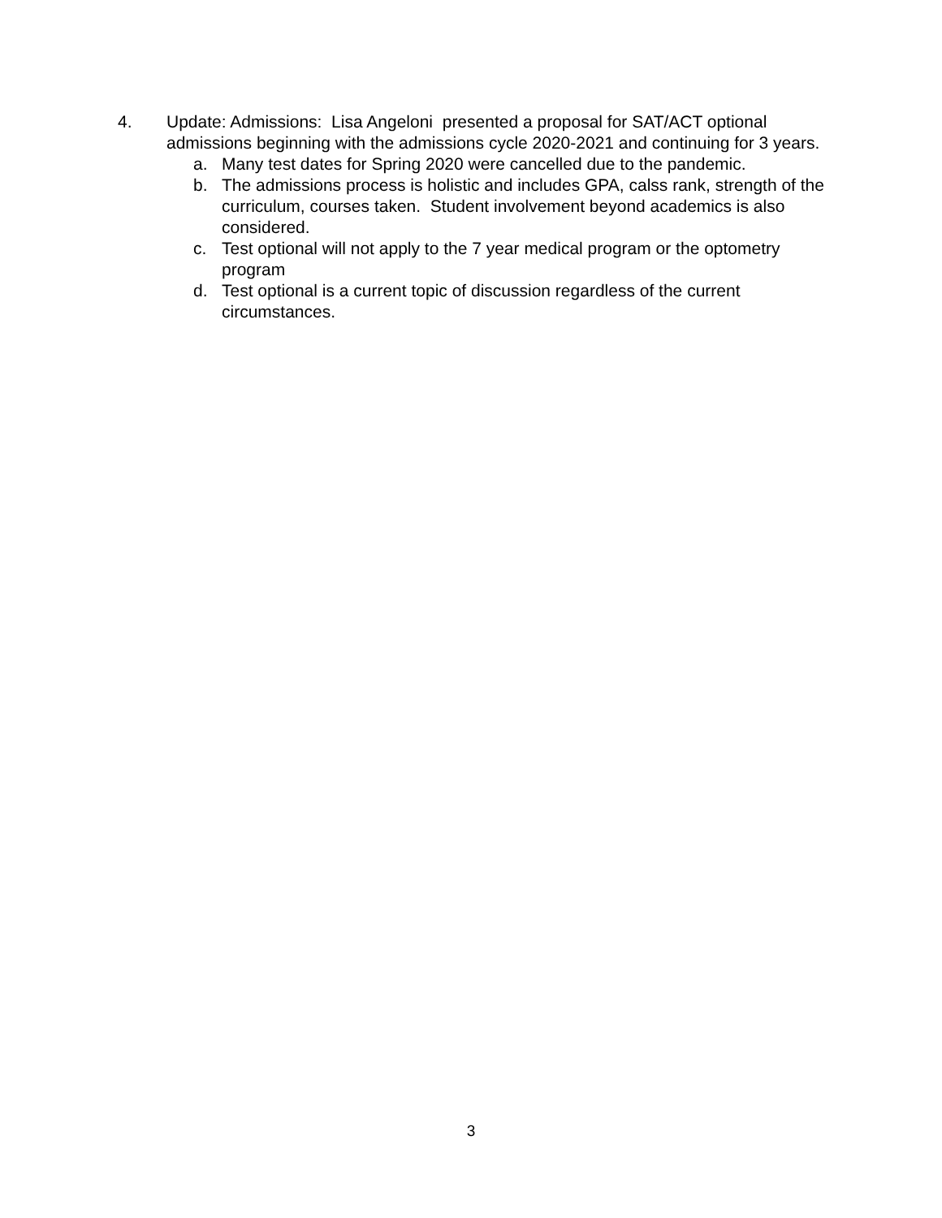4. Update: Admissions: Lisa Angeloni presented a proposal for SAT/ACT optional admissions beginning with the admissions cycle 2020-2021 and continuing for 3 years.
a. Many test dates for Spring 2020 were cancelled due to the pandemic.
b. The admissions process is holistic and includes GPA, calss rank, strength of the curriculum, courses taken. Student involvement beyond academics is also considered.
c. Test optional will not apply to the 7 year medical program or the optometry program
d. Test optional is a current topic of discussion regardless of the current circumstances.
3